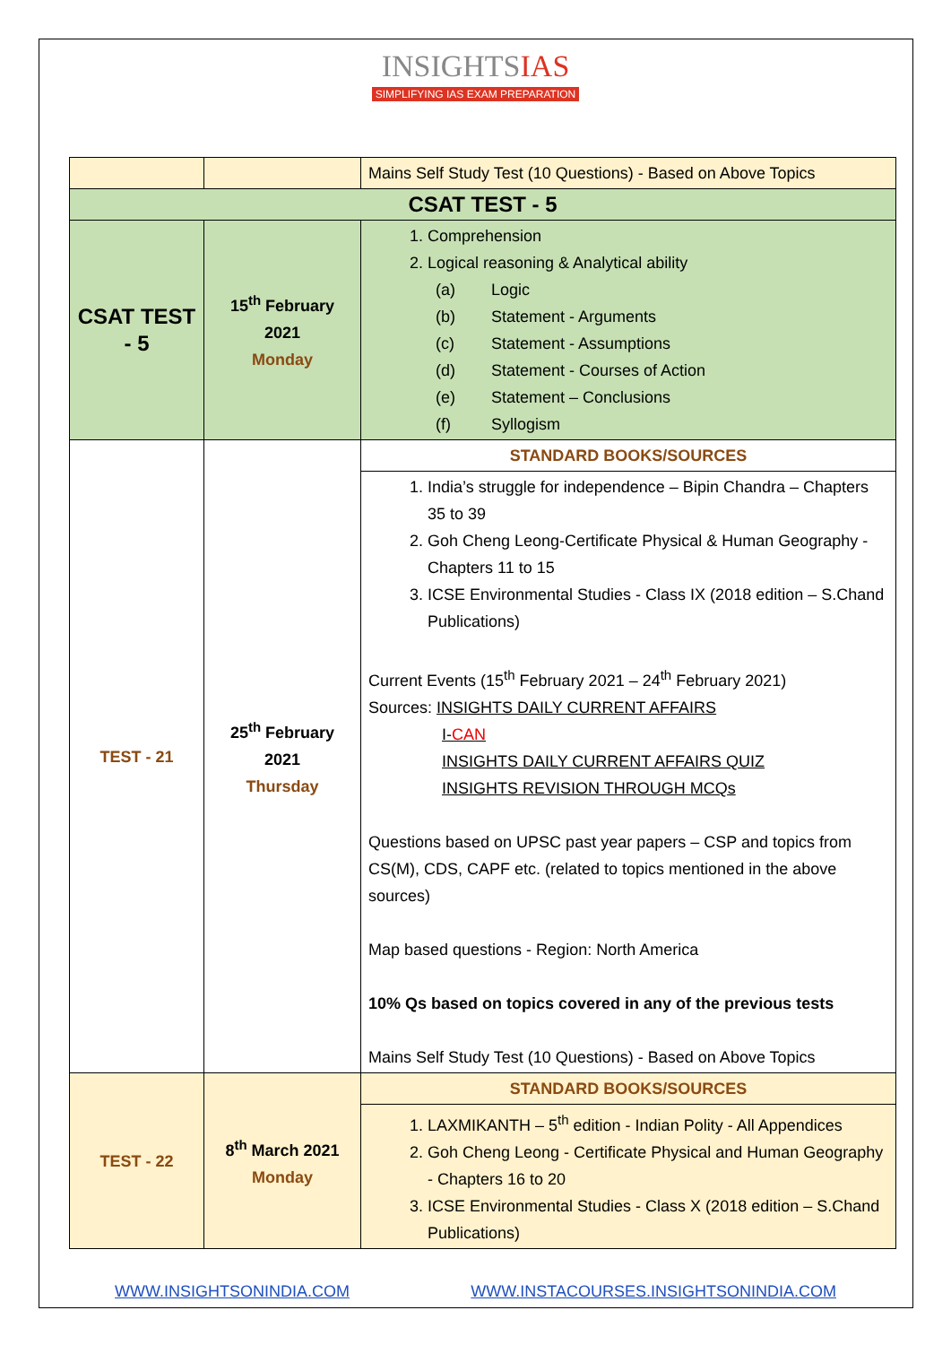INSIGHTSIAS
SIMPLIFYING IAS EXAM PREPARATION
| | | Mains Self Study Test (10 Questions) - Based on Above Topics |
| CSAT TEST - 5 | | |
| CSAT TEST - 5 | 15<sup>th</sup> February 2021 Monday | 1. Comprehension 2. Logical reasoning & Analytical ability (a) Logic (b) Statement - Arguments (c) Statement - Assumptions (d) Statement - Courses of Action (e) Statement – Conclusions (f) Syllogism |
| TEST - 21 | 25<sup>th</sup> February 2021 Thursday | STANDARD BOOKS/SOURCES |
| | | 1. India’s struggle for independence – Bipin Chandra – Chapters 35 to 39 2. Goh Cheng Leong-Certificate Physical & Human Geography - Chapters 11 to 15 3. ICSE Environmental Studies - Class IX (2018 edition – S.Chand Publications) Current Events (15<sup>th</sup> February 2021 – 24<sup>th</sup> February 2021) Sources: INSIGHTS DAILY CURRENT AFFAIRS I- CAN INSIGHTS DAILY CURRENT AFFAIRS QUIZ INSIGHTS REVISION THROUGH MCQs Questions based on UPSC past year papers – CSP and topics from CS(M), CDS, CAPF etc. (related to topics mentioned in the above sources) Map based questions - Region: North America 10% Qs based on topics covered in any of the previous tests Mains Self Study Test (10 Questions) - Based on Above Topics |
| TEST - 22 | 8<sup>th</sup> March 2021 Monday | STANDARD BOOKS/SOURCES |
| | | 1. LAXMIKANTH – 5<sup>th</sup> edition - Indian Polity - All Appendices 2. Goh Cheng Leong - Certificate Physical and Human Geography - Chapters 16 to 20 3. ICSE Environmental Studies - Class X (2018 edition – S.Chand Publications) |
WWW.INSIGHTSONINDIA.COM WWW.INSTACOURSES.INSIGHTSONINDIA.COM